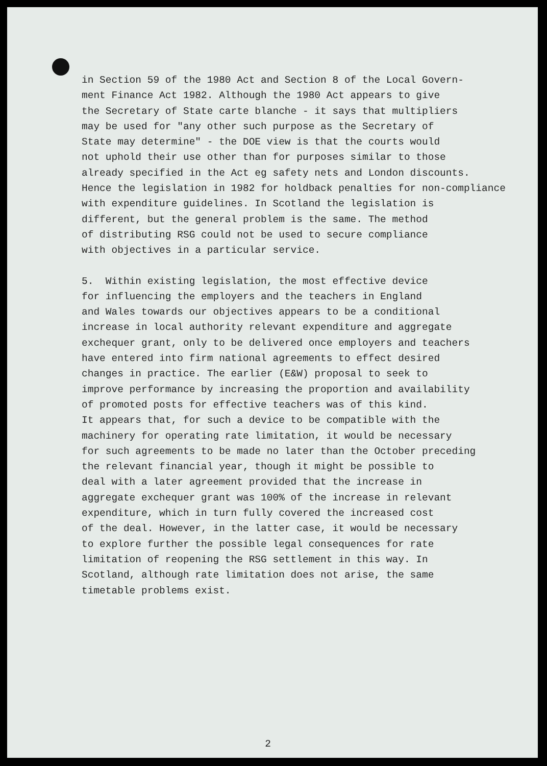in Section 59 of the 1980 Act and Section 8 of the Local Govern- ment Finance Act 1982. Although the 1980 Act appears to give the Secretary of State carte blanche - it says that multipliers may be used for "any other such purpose as the Secretary of State may determine" - the DOE view is that the courts would not uphold their use other than for purposes similar to those already specified in the Act eg safety nets and London discounts. Hence the legislation in 1982 for holdback penalties for non-compliance with expenditure guidelines. In Scotland the legislation is different, but the general problem is the same. The method of distributing RSG could not be used to secure compliance with objectives in a particular service.
5. Within existing legislation, the most effective device for influencing the employers and the teachers in England and Wales towards our objectives appears to be a conditional increase in local authority relevant expenditure and aggregate exchequer grant, only to be delivered once employers and teachers have entered into firm national agreements to effect desired changes in practice. The earlier (E&W) proposal to seek to improve performance by increasing the proportion and availability of promoted posts for effective teachers was of this kind. It appears that, for such a device to be compatible with the machinery for operating rate limitation, it would be necessary for such agreements to be made no later than the October preceding the relevant financial year, though it might be possible to deal with a later agreement provided that the increase in aggregate exchequer grant was 100% of the increase in relevant expenditure, which in turn fully covered the increased cost of the deal. However, in the latter case, it would be necessary to explore further the possible legal consequences for rate limitation of reopening the RSG settlement in this way. In Scotland, although rate limitation does not arise, the same timetable problems exist.
2